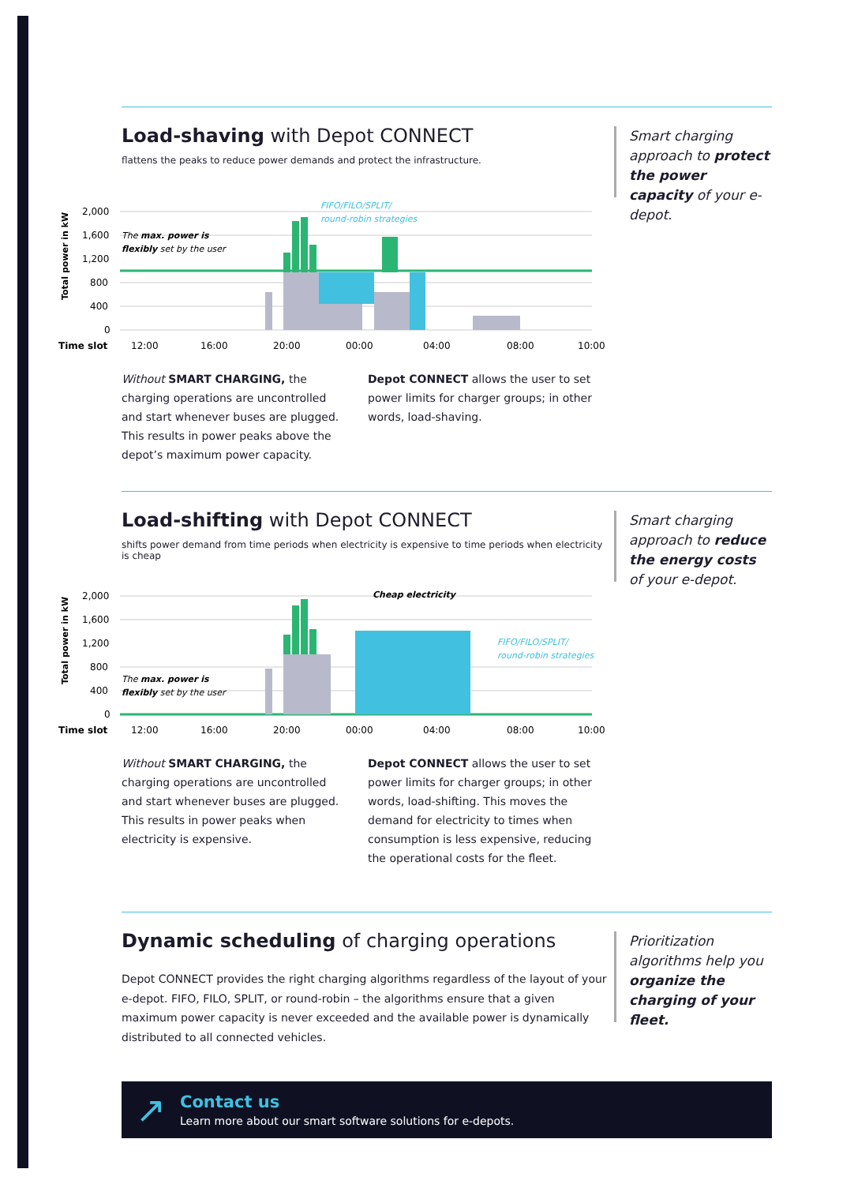Load-shaving with Depot CONNECT
flattens the peaks to reduce power demands and protect the infrastructure.
Smart charging approach to protect the power capacity of your e-depot.
Total power in kW
2,000
1,600
1,200
800
400
0
FIFO/FILO/SPLIT/
round-robin strategies
The max. power is
flexibly set by the user
Time slot
12:00
16:00
20:00
00:00
04:00
08:00
10:00
Without SMART CHARGING, the charging operations are uncontrolled and start whenever buses are plugged. This results in power peaks above the depot’s maximum power capacity.
Depot CONNECT allows the user to set power limits for charger groups; in other words, load-shaving.
Load-shifting with Depot CONNECT
shifts power demand from time periods when electricity is expensive to time periods when electricity is cheap
Smart charging approach to reduce the energy costs of your e-depot.
Total power in kW
2,000
1,600
1,200
800
400
0
Cheap electricity
FIFO/FILO/SPLIT/
round-robin strategies
The max. power is
flexibly set by the user
Time slot
12:00
16:00
20:00
00:00
04:00
08:00
10:00
Without SMART CHARGING, the charging operations are uncontrolled and start whenever buses are plugged. This results in power peaks when electricity is expensive.
Depot CONNECT allows the user to set power limits for charger groups; in other words, load-shifting. This moves the demand for electricity to times when consumption is less expensive, reducing the operational costs for the fleet.
Dynamic scheduling of charging operations
Depot CONNECT provides the right charging algorithms regardless of the layout of your e-depot. FIFO, FILO, SPLIT, or round-robin – the algorithms ensure that a given maximum power capacity is never exceeded and the available power is dynamically distributed to all connected vehicles.
Prioritization algorithms help you organize the charging of your fleet.
↗
Contact us
Learn more about our smart software solutions for e-depots.